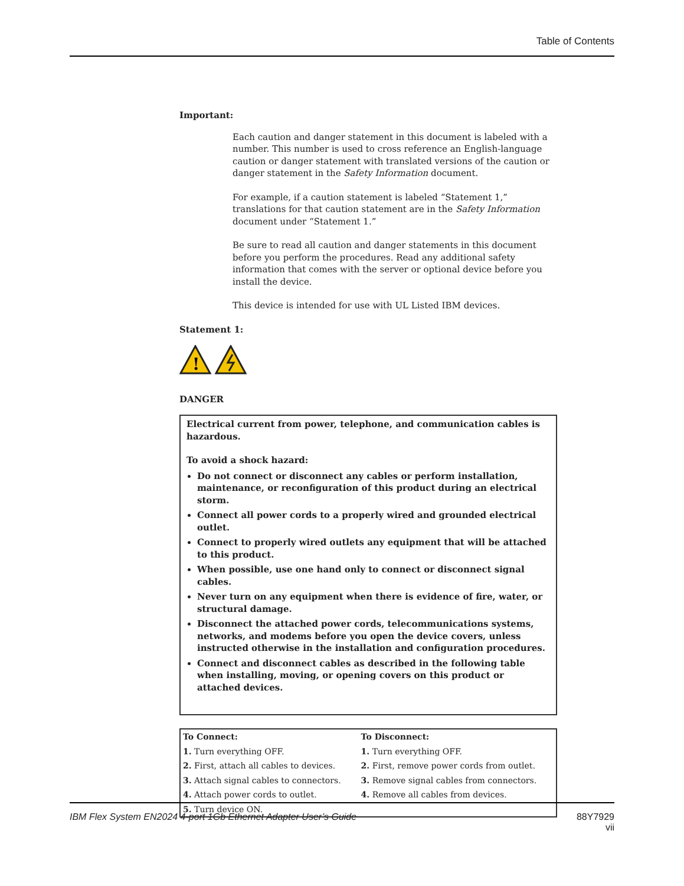Table of Contents
Important:
Each caution and danger statement in this document is labeled with a number. This number is used to cross reference an English-language caution or danger statement with translated versions of the caution or danger statement in the Safety Information document.
For example, if a caution statement is labeled “Statement 1,” translations for that caution statement are in the Safety Information document under “Statement 1.”
Be sure to read all caution and danger statements in this document before you perform the procedures. Read any additional safety information that comes with the server or optional device before you install the device.
This device is intended for use with UL Listed IBM devices.
Statement 1:
!
DANGER
Electrical current from power, telephone, and communication cables is hazardous.
To avoid a shock hazard:
Do not connect or disconnect any cables or perform installation, maintenance, or reconfiguration of this product during an electrical storm.
Connect all power cords to a properly wired and grounded electrical outlet.
Connect to properly wired outlets any equipment that will be attached to this product.
When possible, use one hand only to connect or disconnect signal cables.
Never turn on any equipment when there is evidence of fire, water, or structural damage.
Disconnect the attached power cords, telecommunications systems, networks, and modems before you open the device covers, unless instructed otherwise in the installation and configuration procedures.
Connect and disconnect cables as described in the following table when installing, moving, or opening covers on this product or attached devices.
| To Connect: | To Disconnect: |
| --- | --- |
| 1. Turn everything OFF. | 1. Turn everything OFF. |
| 2. First, attach all cables to devices. | 2. First, remove power cords from outlet. |
| 3. Attach signal cables to connectors. | 3. Remove signal cables from connectors. |
| 4. Attach power cords to outlet. | 4. Remove all cables from devices. |
| 5. Turn device ON. | |
IBM Flex System EN2024 4-port 1Gb Ethernet Adapter User’s Guide 88Y7929
vii